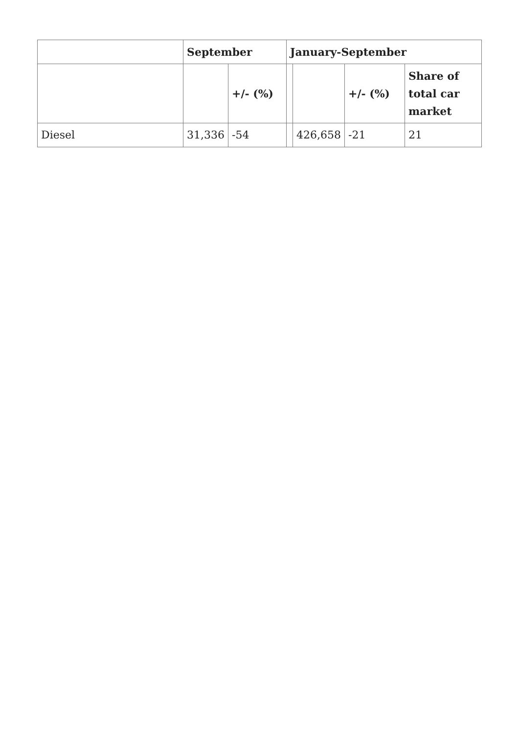| | September | | January-September | | | |
| | | +/- (%) | | | +/- (%) | Share of total car market |
| Diesel | 31,336 | -54 | | 426,658 | -21 | 21 |